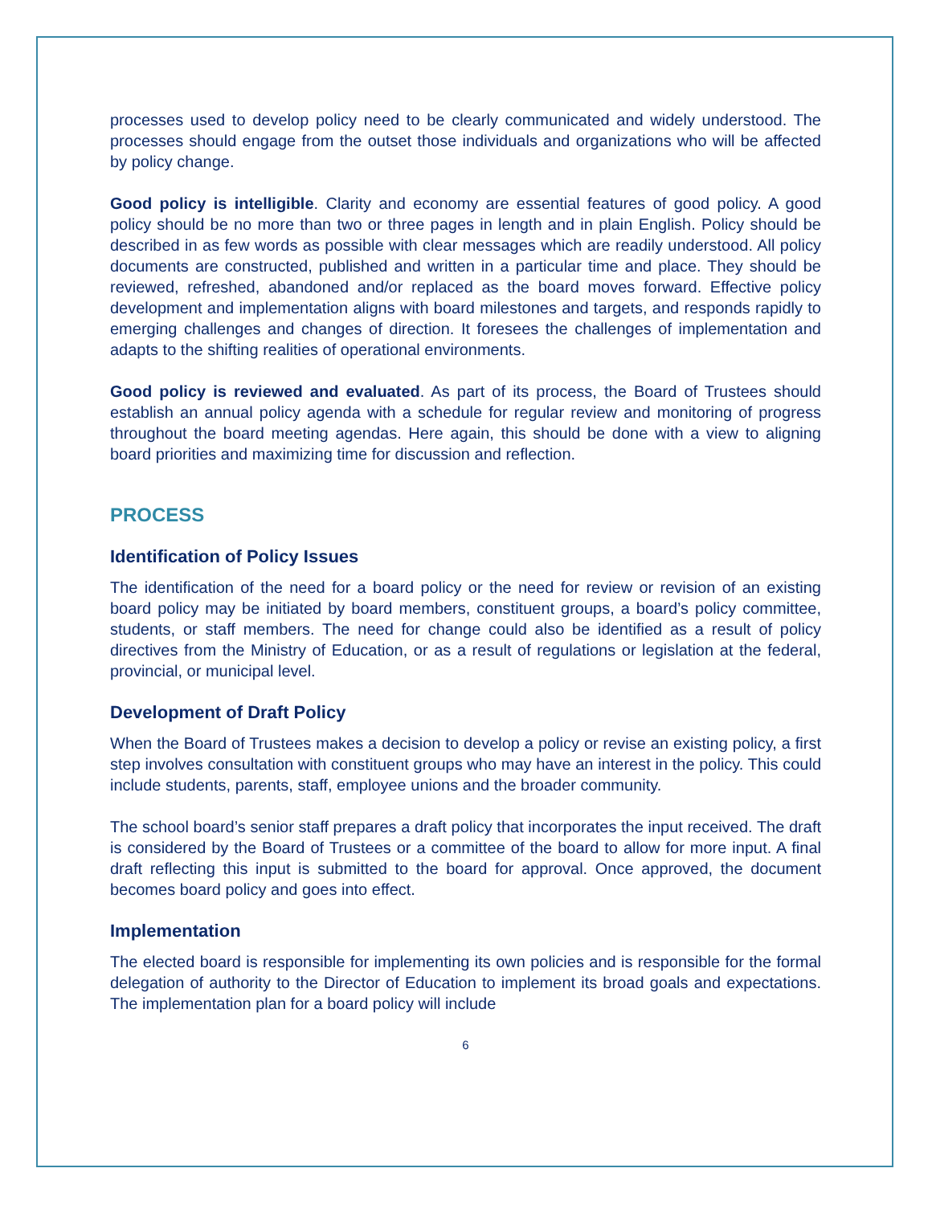processes used to develop policy need to be clearly communicated and widely understood. The processes should engage from the outset those individuals and organizations who will be affected by policy change.
Good policy is intelligible. Clarity and economy are essential features of good policy. A good policy should be no more than two or three pages in length and in plain English. Policy should be described in as few words as possible with clear messages which are readily understood. All policy documents are constructed, published and written in a particular time and place. They should be reviewed, refreshed, abandoned and/or replaced as the board moves forward. Effective policy development and implementation aligns with board milestones and targets, and responds rapidly to emerging challenges and changes of direction. It foresees the challenges of implementation and adapts to the shifting realities of operational environments.
Good policy is reviewed and evaluated. As part of its process, the Board of Trustees should establish an annual policy agenda with a schedule for regular review and monitoring of progress throughout the board meeting agendas. Here again, this should be done with a view to aligning board priorities and maximizing time for discussion and reflection.
PROCESS
Identification of Policy Issues
The identification of the need for a board policy or the need for review or revision of an existing board policy may be initiated by board members, constituent groups, a board’s policy committee, students, or staff members. The need for change could also be identified as a result of policy directives from the Ministry of Education, or as a result of regulations or legislation at the federal, provincial, or municipal level.
Development of Draft Policy
When the Board of Trustees makes a decision to develop a policy or revise an existing policy, a first step involves consultation with constituent groups who may have an interest in the policy. This could include students, parents, staff, employee unions and the broader community.
The school board’s senior staff prepares a draft policy that incorporates the input received. The draft is considered by the Board of Trustees or a committee of the board to allow for more input. A final draft reflecting this input is submitted to the board for approval. Once approved, the document becomes board policy and goes into effect.
Implementation
The elected board is responsible for implementing its own policies and is responsible for the formal delegation of authority to the Director of Education to implement its broad goals and expectations. The implementation plan for a board policy will include
6